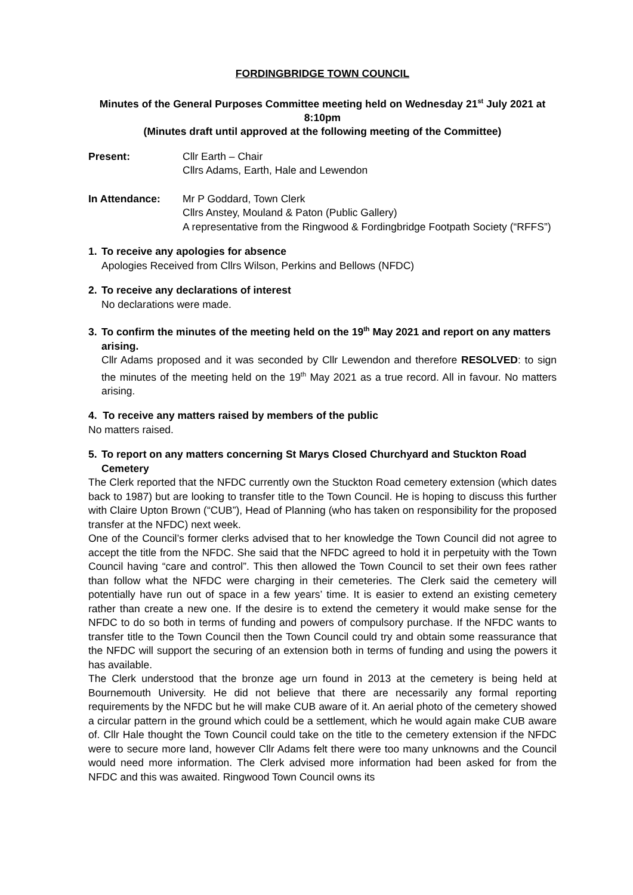FORDINGBRIDGE TOWN COUNCIL
Minutes of the General Purposes Committee meeting held on Wednesday 21<sup>st</sup> July 2021 at 8:10pm
(Minutes draft until approved at the following meeting of the Committee)
Present: Cllr Earth – Chair
Cllrs Adams, Earth, Hale and Lewendon
In Attendance: Mr P Goddard, Town Clerk
Cllrs Anstey, Mouland & Paton (Public Gallery)
A representative from the Ringwood & Fordingbridge Footpath Society (“RFFS”)
1. To receive any apologies for absence
Apologies Received from Cllrs Wilson, Perkins and Bellows (NFDC)
2. To receive any declarations of interest
No declarations were made.
3. To confirm the minutes of the meeting held on the 19<sup>th</sup> May 2021 and report on any matters arising.
Cllr Adams proposed and it was seconded by Cllr Lewendon and therefore RESOLVED: to sign the minutes of the meeting held on the 19<sup>th</sup> May 2021 as a true record. All in favour. No matters arising.
4. To receive any matters raised by members of the public
No matters raised.
5. To report on any matters concerning St Marys Closed Churchyard and Stuckton Road Cemetery
The Clerk reported that the NFDC currently own the Stuckton Road cemetery extension (which dates back to 1987) but are looking to transfer title to the Town Council. He is hoping to discuss this further with Claire Upton Brown (“CUB”), Head of Planning (who has taken on responsibility for the proposed transfer at the NFDC) next week.
One of the Council’s former clerks advised that to her knowledge the Town Council did not agree to accept the title from the NFDC. She said that the NFDC agreed to hold it in perpetuity with the Town Council having “care and control”. This then allowed the Town Council to set their own fees rather than follow what the NFDC were charging in their cemeteries. The Clerk said the cemetery will potentially have run out of space in a few years’ time. It is easier to extend an existing cemetery rather than create a new one. If the desire is to extend the cemetery it would make sense for the NFDC to do so both in terms of funding and powers of compulsory purchase. If the NFDC wants to transfer title to the Town Council then the Town Council could try and obtain some reassurance that the NFDC will support the securing of an extension both in terms of funding and using the powers it has available.
The Clerk understood that the bronze age urn found in 2013 at the cemetery is being held at Bournemouth University. He did not believe that there are necessarily any formal reporting requirements by the NFDC but he will make CUB aware of it. An aerial photo of the cemetery showed a circular pattern in the ground which could be a settlement, which he would again make CUB aware of. Cllr Hale thought the Town Council could take on the title to the cemetery extension if the NFDC were to secure more land, however Cllr Adams felt there were too many unknowns and the Council would need more information. The Clerk advised more information had been asked for from the NFDC and this was awaited. Ringwood Town Council owns its